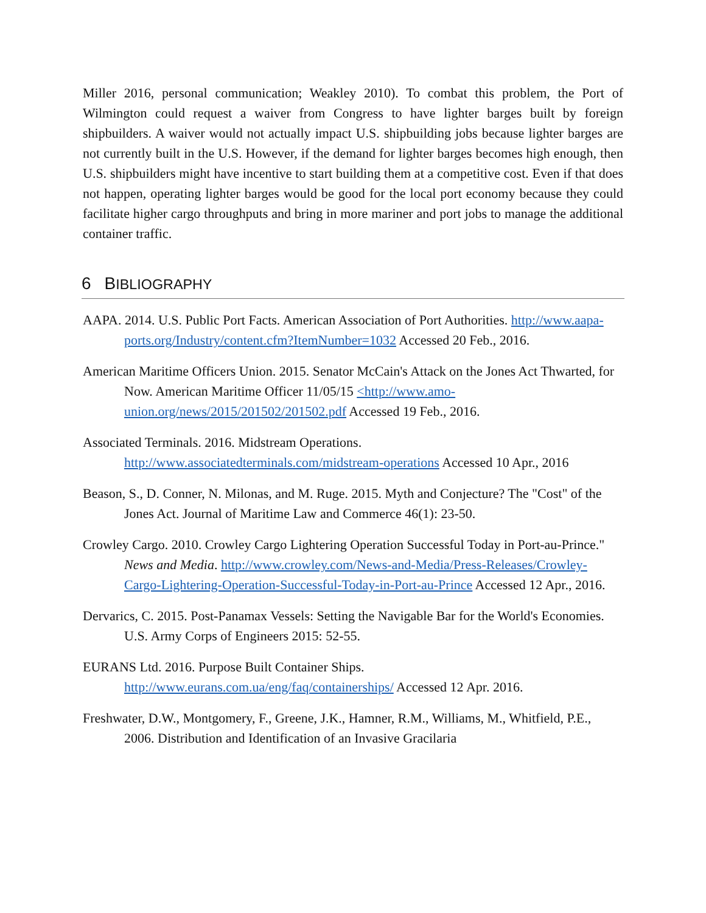Miller 2016, personal communication; Weakley 2010). To combat this problem, the Port of Wilmington could request a waiver from Congress to have lighter barges built by foreign shipbuilders. A waiver would not actually impact U.S. shipbuilding jobs because lighter barges are not currently built in the U.S. However, if the demand for lighter barges becomes high enough, then U.S. shipbuilders might have incentive to start building them at a competitive cost. Even if that does not happen, operating lighter barges would be good for the local port economy because they could facilitate higher cargo throughputs and bring in more mariner and port jobs to manage the additional container traffic.
6 BIBLIOGRAPHY
AAPA. 2014. U.S. Public Port Facts. American Association of Port Authorities. http://www.aapa-ports.org/Industry/content.cfm?ItemNumber=1032 Accessed 20 Feb., 2016.
American Maritime Officers Union. 2015. Senator McCain's Attack on the Jones Act Thwarted, for Now. American Maritime Officer 11/05/15 <http://www.amo-union.org/news/2015/201502/201502.pdf Accessed 19 Feb., 2016.
Associated Terminals. 2016. Midstream Operations. http://www.associatedterminals.com/midstream-operations Accessed 10 Apr., 2016
Beason, S., D. Conner, N. Milonas, and M. Ruge. 2015. Myth and Conjecture? The "Cost" of the Jones Act. Journal of Maritime Law and Commerce 46(1): 23-50.
Crowley Cargo. 2010. Crowley Cargo Lightering Operation Successful Today in Port-au-Prince." News and Media. http://www.crowley.com/News-and-Media/Press-Releases/Crowley-Cargo-Lightering-Operation-Successful-Today-in-Port-au-Prince Accessed 12 Apr., 2016.
Dervarics, C. 2015. Post-Panamax Vessels: Setting the Navigable Bar for the World's Economies. U.S. Army Corps of Engineers 2015: 52-55.
EURANS Ltd. 2016. Purpose Built Container Ships. http://www.eurans.com.ua/eng/faq/containerships/ Accessed 12 Apr. 2016.
Freshwater, D.W., Montgomery, F., Greene, J.K., Hamner, R.M., Williams, M., Whitfield, P.E., 2006. Distribution and Identification of an Invasive Gracilaria